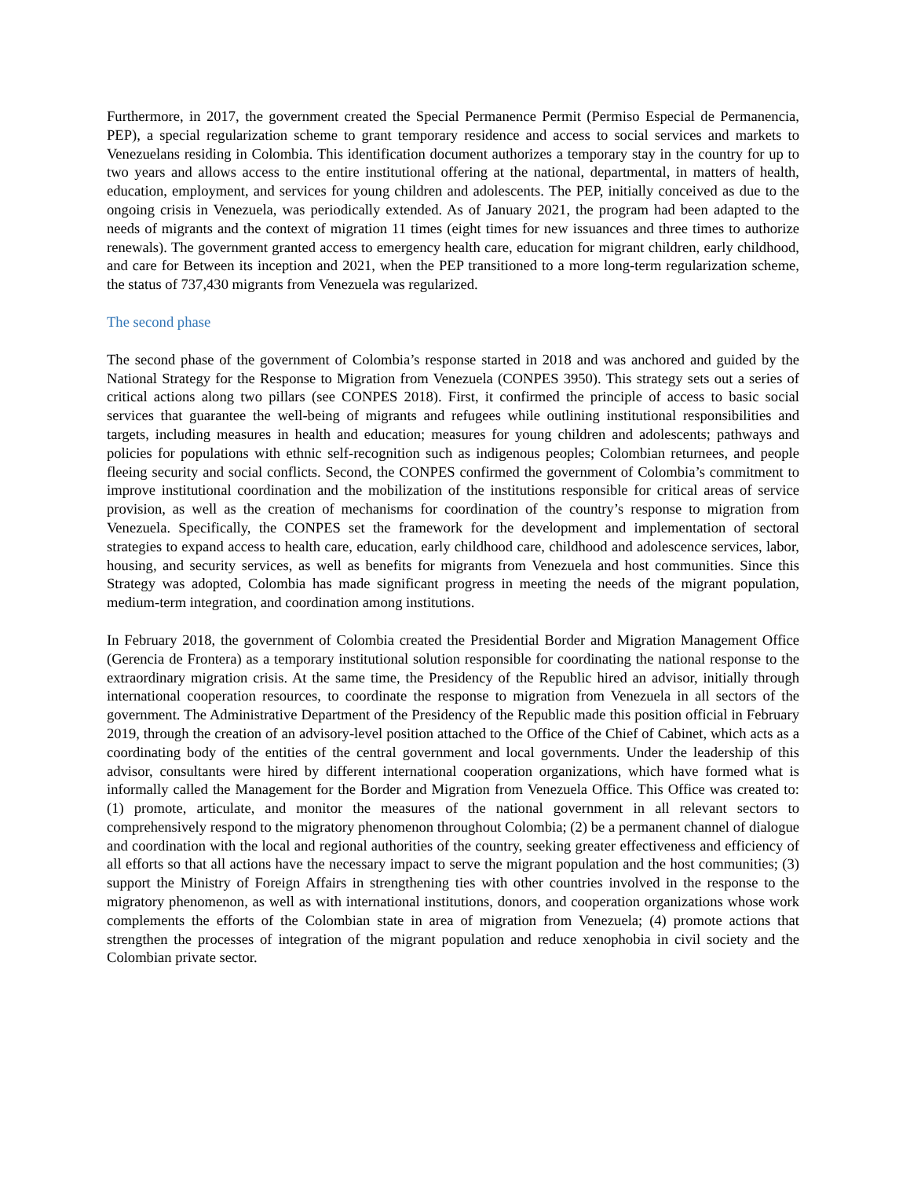Furthermore, in 2017, the government created the Special Permanence Permit (Permiso Especial de Permanencia, PEP), a special regularization scheme to grant temporary residence and access to social services and markets to Venezuelans residing in Colombia. This identification document authorizes a temporary stay in the country for up to two years and allows access to the entire institutional offering at the national, departmental, in matters of health, education, employment, and services for young children and adolescents. The PEP, initially conceived as due to the ongoing crisis in Venezuela, was periodically extended. As of January 2021, the program had been adapted to the needs of migrants and the context of migration 11 times (eight times for new issuances and three times to authorize renewals). The government granted access to emergency health care, education for migrant children, early childhood, and care for Between its inception and 2021, when the PEP transitioned to a more long-term regularization scheme, the status of 737,430 migrants from Venezuela was regularized.
The second phase
The second phase of the government of Colombia’s response started in 2018 and was anchored and guided by the National Strategy for the Response to Migration from Venezuela (CONPES 3950). This strategy sets out a series of critical actions along two pillars (see CONPES 2018). First, it confirmed the principle of access to basic social services that guarantee the well-being of migrants and refugees while outlining institutional responsibilities and targets, including measures in health and education; measures for young children and adolescents; pathways and policies for populations with ethnic self-recognition such as indigenous peoples; Colombian returnees, and people fleeing security and social conflicts. Second, the CONPES confirmed the government of Colombia’s commitment to improve institutional coordination and the mobilization of the institutions responsible for critical areas of service provision, as well as the creation of mechanisms for coordination of the country’s response to migration from Venezuela. Specifically, the CONPES set the framework for the development and implementation of sectoral strategies to expand access to health care, education, early childhood care, childhood and adolescence services, labor, housing, and security services, as well as benefits for migrants from Venezuela and host communities. Since this Strategy was adopted, Colombia has made significant progress in meeting the needs of the migrant population, medium-term integration, and coordination among institutions.
In February 2018, the government of Colombia created the Presidential Border and Migration Management Office (Gerencia de Frontera) as a temporary institutional solution responsible for coordinating the national response to the extraordinary migration crisis. At the same time, the Presidency of the Republic hired an advisor, initially through international cooperation resources, to coordinate the response to migration from Venezuela in all sectors of the government. The Administrative Department of the Presidency of the Republic made this position official in February 2019, through the creation of an advisory-level position attached to the Office of the Chief of Cabinet, which acts as a coordinating body of the entities of the central government and local governments. Under the leadership of this advisor, consultants were hired by different international cooperation organizations, which have formed what is informally called the Management for the Border and Migration from Venezuela Office. This Office was created to: (1) promote, articulate, and monitor the measures of the national government in all relevant sectors to comprehensively respond to the migratory phenomenon throughout Colombia; (2) be a permanent channel of dialogue and coordination with the local and regional authorities of the country, seeking greater effectiveness and efficiency of all efforts so that all actions have the necessary impact to serve the migrant population and the host communities; (3) support the Ministry of Foreign Affairs in strengthening ties with other countries involved in the response to the migratory phenomenon, as well as with international institutions, donors, and cooperation organizations whose work complements the efforts of the Colombian state in area of migration from Venezuela; (4) promote actions that strengthen the processes of integration of the migrant population and reduce xenophobia in civil society and the Colombian private sector.